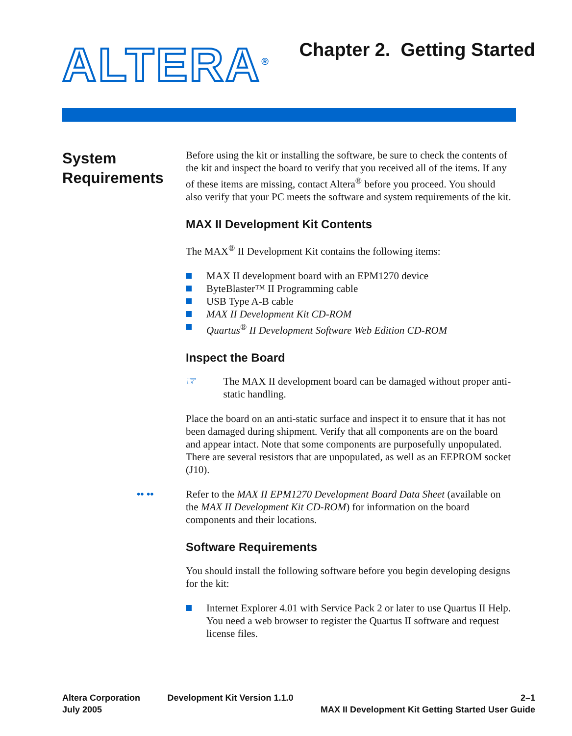ALTERA<sup>®</sup>
Chapter 2. Getting Started
System
Requirements
Before using the kit or installing the software, be sure to check the contents of the kit and inspect the board to verify that you received all of the items. If any of these items are missing, contact Altera<sup>®</sup> before you proceed. You should also verify that your PC meets the software and system requirements of the kit.
MAX II Development Kit Contents
The MAX<sup>®</sup> II Development Kit contains the following items:
MAX II development board with an EPM1270 device
ByteBlaster™ II Programming cable
USB Type A-B cable
MAX II Development Kit CD-ROM
Quartus<sup>®</sup> II Development Software Web Edition CD-ROM
Inspect the Board
☞
The MAX II development board can be damaged without proper anti-static handling.
Place the board on an anti-static surface and inspect it to ensure that it has not been damaged during shipment. Verify that all components are on the board and appear intact. Note that some components are purposefully unpopulated. There are several resistors that are unpopulated, as well as an EEPROM socket (J10).
•• •• Refer to the MAX II EPM1270 Development Board Data Sheet (available on the MAX II Development Kit CD-ROM) for information on the board components and their locations.
Software Requirements
You should install the following software before you begin developing designs for the kit:
Internet Explorer 4.01 with Service Pack 2 or later to use Quartus II Help. You need a web browser to register the Quartus II software and request license files.
Altera Corporation
July 2005
Development Kit Version 1.1.0 2–1
MAX II Development Kit Getting Started User Guide